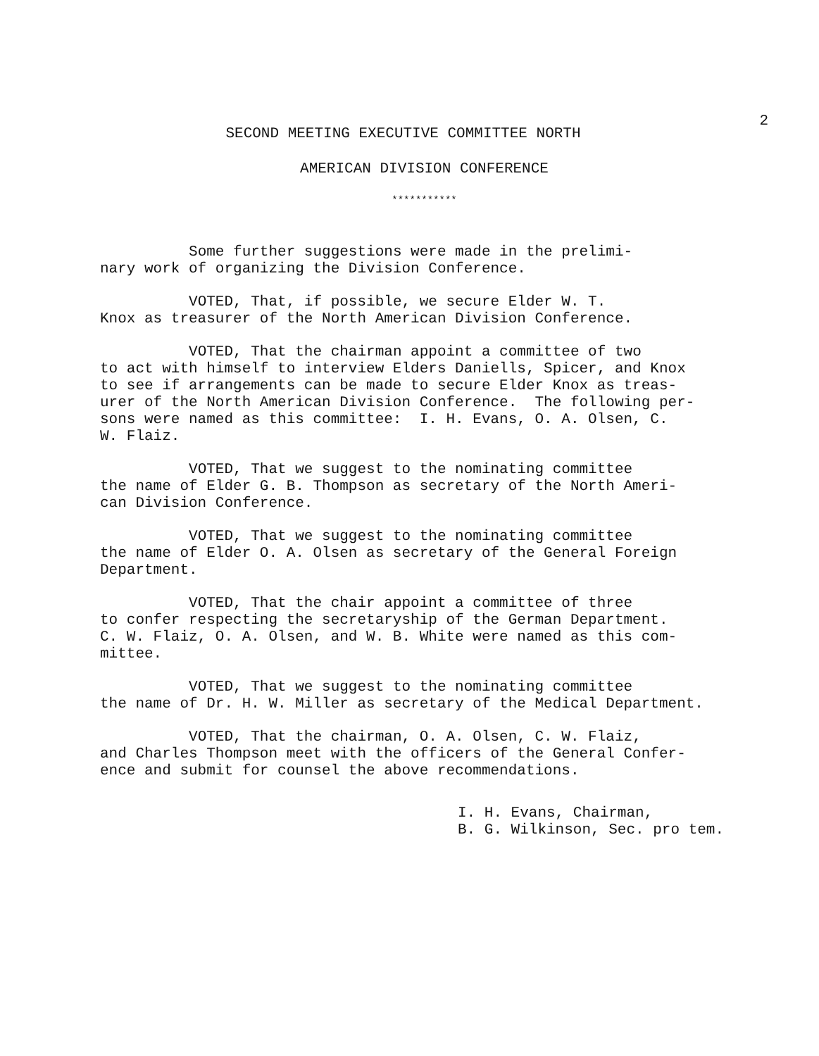2
SECOND MEETING EXECUTIVE COMMITTEE NORTH
AMERICAN DIVISION CONFERENCE
***********
Some further suggestions were made in the prelimi- nary work of organizing the Division Conference.
VOTED, That, if possible, we secure Elder W. T. Knox as treasurer of the North American Division Conference.
VOTED, That the chairman appoint a committee of two to act with himself to interview Elders Daniells, Spicer, and Knox to see if arrangements can be made to secure Elder Knox as treas- urer of the North American Division Conference. The following per- sons were named as this committee: I. H. Evans, O. A. Olsen, C. W. Flaiz.
VOTED, That we suggest to the nominating committee the name of Elder G. B. Thompson as secretary of the North Ameri- can Division Conference.
VOTED, That we suggest to the nominating committee the name of Elder O. A. Olsen as secretary of the General Foreign Department.
VOTED, That the chair appoint a committee of three to confer respecting the secretaryship of the German Department. C. W. Flaiz, O. A. Olsen, and W. B. White were named as this com- mittee.
VOTED, That we suggest to the nominating committee the name of Dr. H. W. Miller as secretary of the Medical Department.
VOTED, That the chairman, O. A. Olsen, C. W. Flaiz, and Charles Thompson meet with the officers of the General Confer- ence and submit for counsel the above recommendations.
I. H. Evans, Chairman,
B. G. Wilkinson, Sec. pro tem.